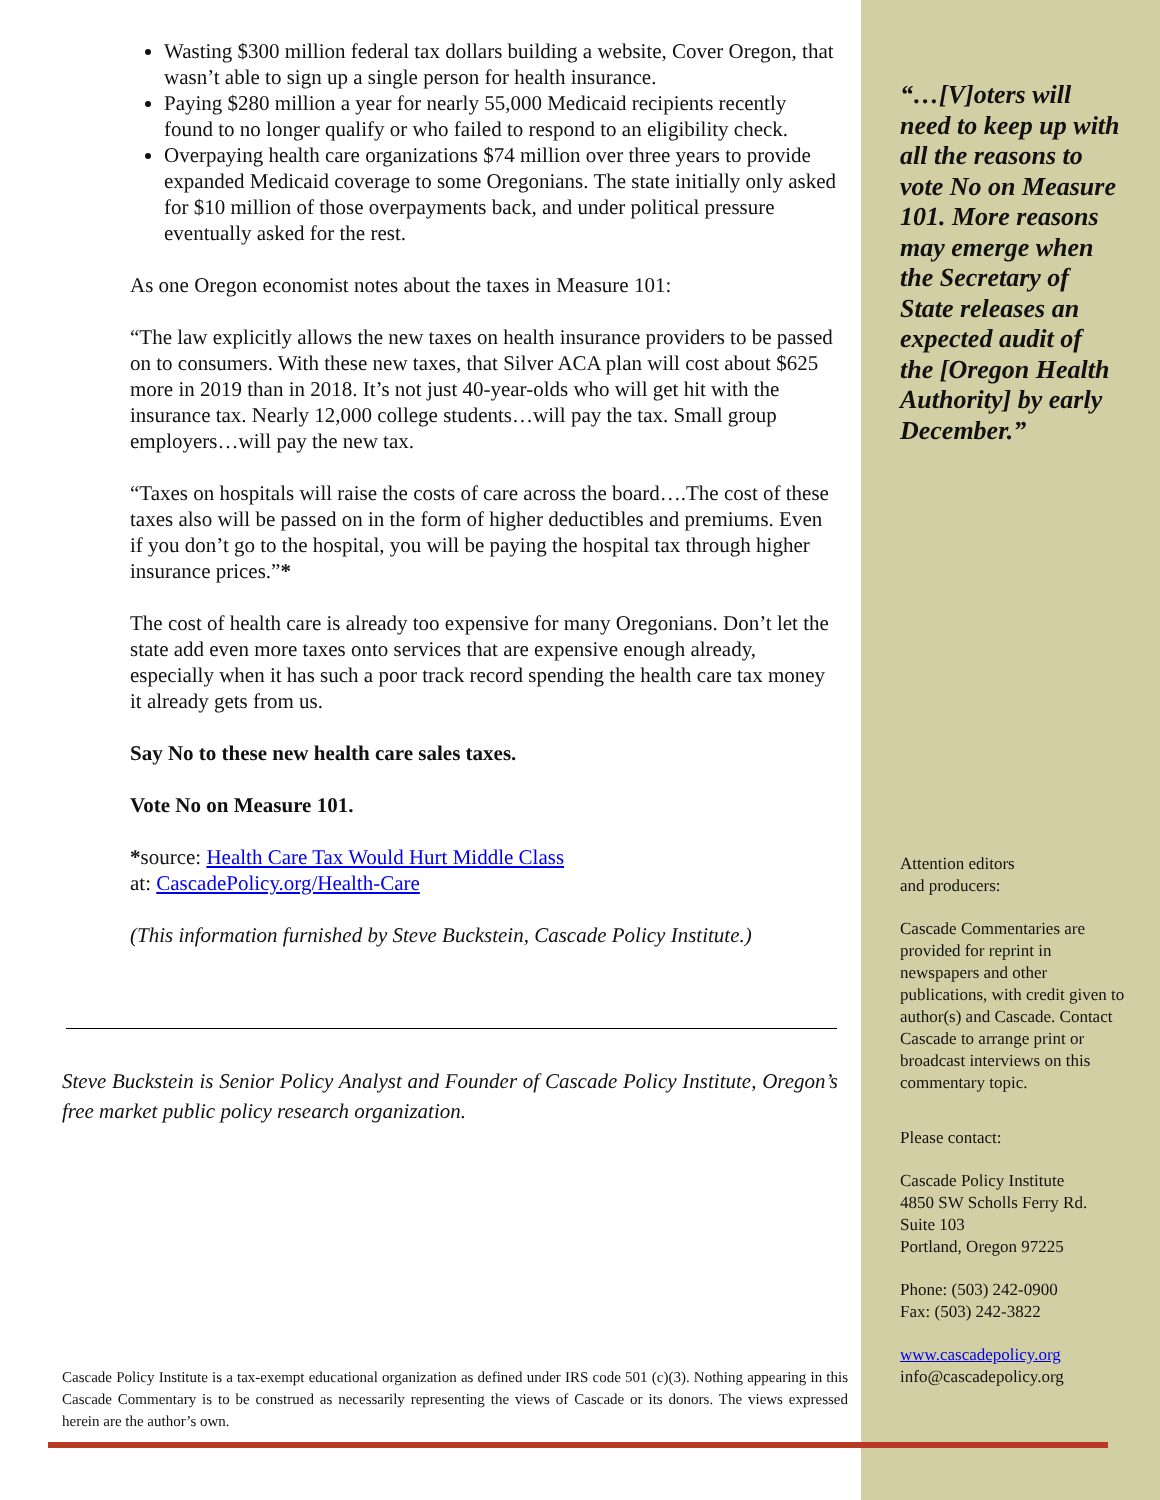Wasting $300 million federal tax dollars building a website, Cover Oregon, that wasn’t able to sign up a single person for health insurance.
Paying $280 million a year for nearly 55,000 Medicaid recipients recently found to no longer qualify or who failed to respond to an eligibility check.
Overpaying health care organizations $74 million over three years to provide expanded Medicaid coverage to some Oregonians. The state initially only asked for $10 million of those overpayments back, and under political pressure eventually asked for the rest.
As one Oregon economist notes about the taxes in Measure 101:
“The law explicitly allows the new taxes on health insurance providers to be passed on to consumers. With these new taxes, that Silver ACA plan will cost about $625 more in 2019 than in 2018. It’s not just 40-year-olds who will get hit with the insurance tax. Nearly 12,000 college students…will pay the tax. Small group employers…will pay the new tax.
“Taxes on hospitals will raise the costs of care across the board….The cost of these taxes also will be passed on in the form of higher deductibles and premiums. Even if you don’t go to the hospital, you will be paying the hospital tax through higher insurance prices.”*
The cost of health care is already too expensive for many Oregonians. Don’t let the state add even more taxes onto services that are expensive enough already, especially when it has such a poor track record spending the health care tax money it already gets from us.
Say No to these new health care sales taxes.
Vote No on Measure 101.
*source: Health Care Tax Would Hurt Middle Class
at: CascadePolicy.org/Health-Care
(This information furnished by Steve Buckstein, Cascade Policy Institute.)
Steve Buckstein is Senior Policy Analyst and Founder of Cascade Policy Institute, Oregon’s free market public policy research organization.
Cascade Policy Institute is a tax-exempt educational organization as defined under IRS code 501 (c)(3). Nothing appearing in this Cascade Commentary is to be construed as necessarily representing the views of Cascade or its donors. The views expressed herein are the author’s own.
“…[V]oters will need to keep up with all the reasons to vote No on Measure 101. More reasons may emerge when the Secretary of State releases an expected audit of the [Oregon Health Authority] by early December.”
Attention editors
and producers:
Cascade Commentaries are provided for reprint in newspapers and other publications, with credit given to author(s) and Cascade. Contact Cascade to arrange print or broadcast interviews on this commentary topic.
Please contact:
Cascade Policy Institute
4850 SW Scholls Ferry Rd.
Suite 103
Portland, Oregon 97225
Phone: (503) 242-0900
Fax: (503) 242-3822
www.cascadepolicy.org
info@cascadepolicy.org